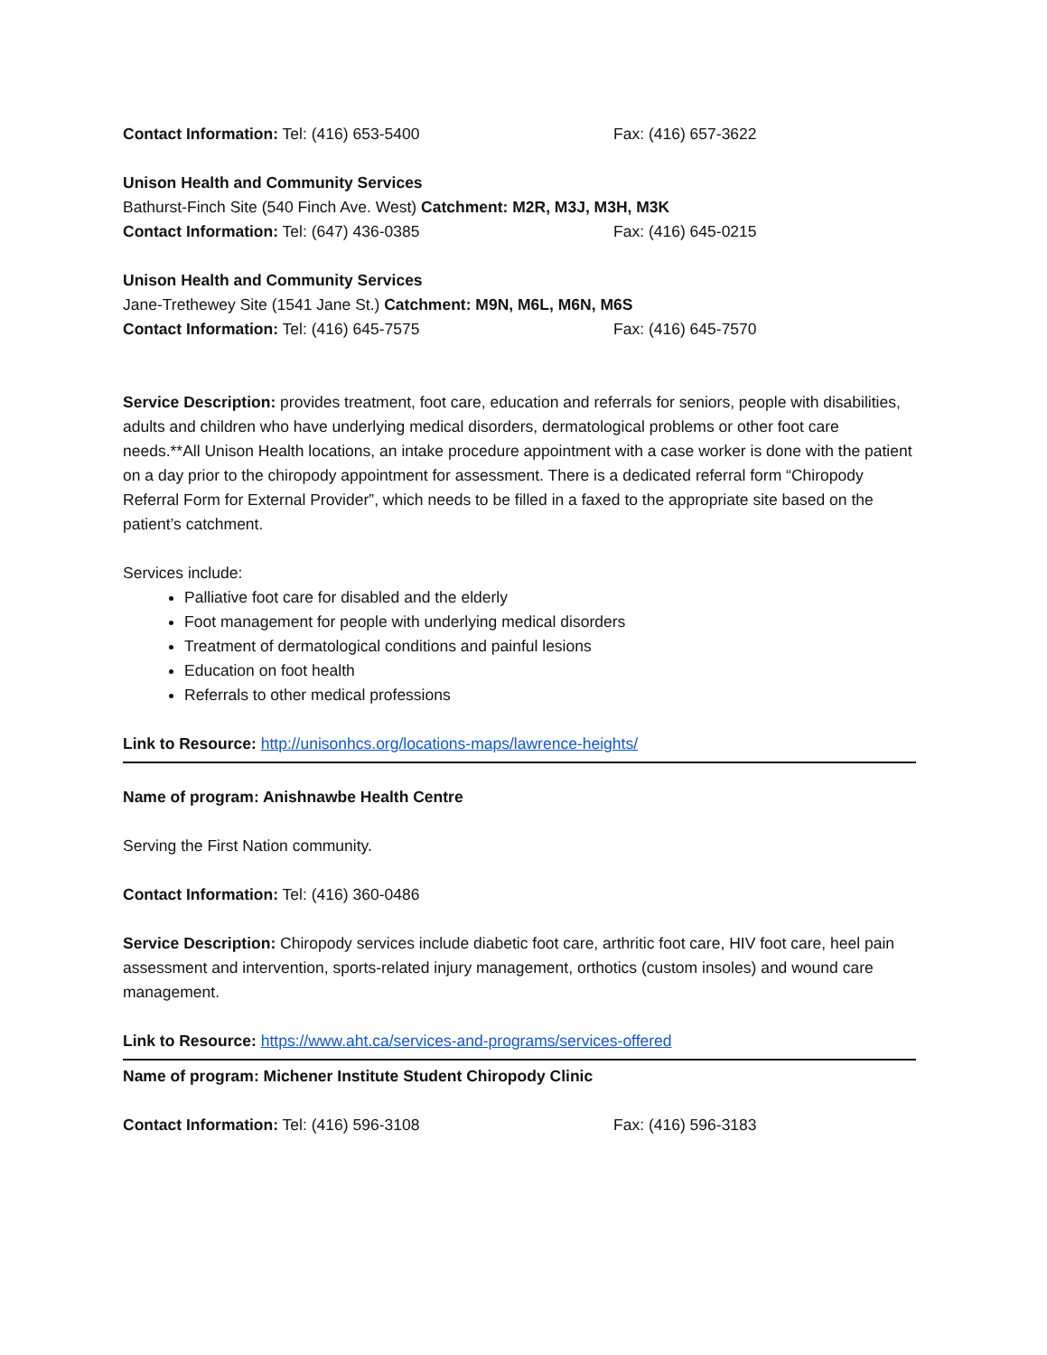Contact Information: Tel: (416) 653-5400 Fax: (416) 657-3622
Unison Health and Community Services
Bathurst-Finch Site (540 Finch Ave. West) Catchment: M2R, M3J, M3H, M3K
Contact Information: Tel: (647) 436-0385 Fax: (416) 645-0215
Unison Health and Community Services
Jane-Trethewey Site (1541 Jane St.) Catchment: M9N, M6L, M6N, M6S
Contact Information: Tel: (416) 645-7575 Fax: (416) 645-7570
Service Description: provides treatment, foot care, education and referrals for seniors, people with disabilities, adults and children who have underlying medical disorders, dermatological problems or other foot care needs.**All Unison Health locations, an intake procedure appointment with a case worker is done with the patient on a day prior to the chiropody appointment for assessment. There is a dedicated referral form “Chiropody Referral Form for External Provider”, which needs to be filled in a faxed to the appropriate site based on the patient’s catchment.
Services include:
Palliative foot care for disabled and the elderly
Foot management for people with underlying medical disorders
Treatment of dermatological conditions and painful lesions
Education on foot health
Referrals to other medical professions
Link to Resource: http://unisonhcs.org/locations-maps/lawrence-heights/
Name of program: Anishnawbe Health Centre
Serving the First Nation community.
Contact Information: Tel: (416) 360-0486
Service Description: Chiropody services include diabetic foot care, arthritic foot care, HIV foot care, heel pain assessment and intervention, sports-related injury management, orthotics (custom insoles) and wound care management.
Link to Resource: https://www.aht.ca/services-and-programs/services-offered
Name of program: Michener Institute Student Chiropody Clinic
Contact Information: Tel: (416) 596-3108 Fax: (416) 596-3183